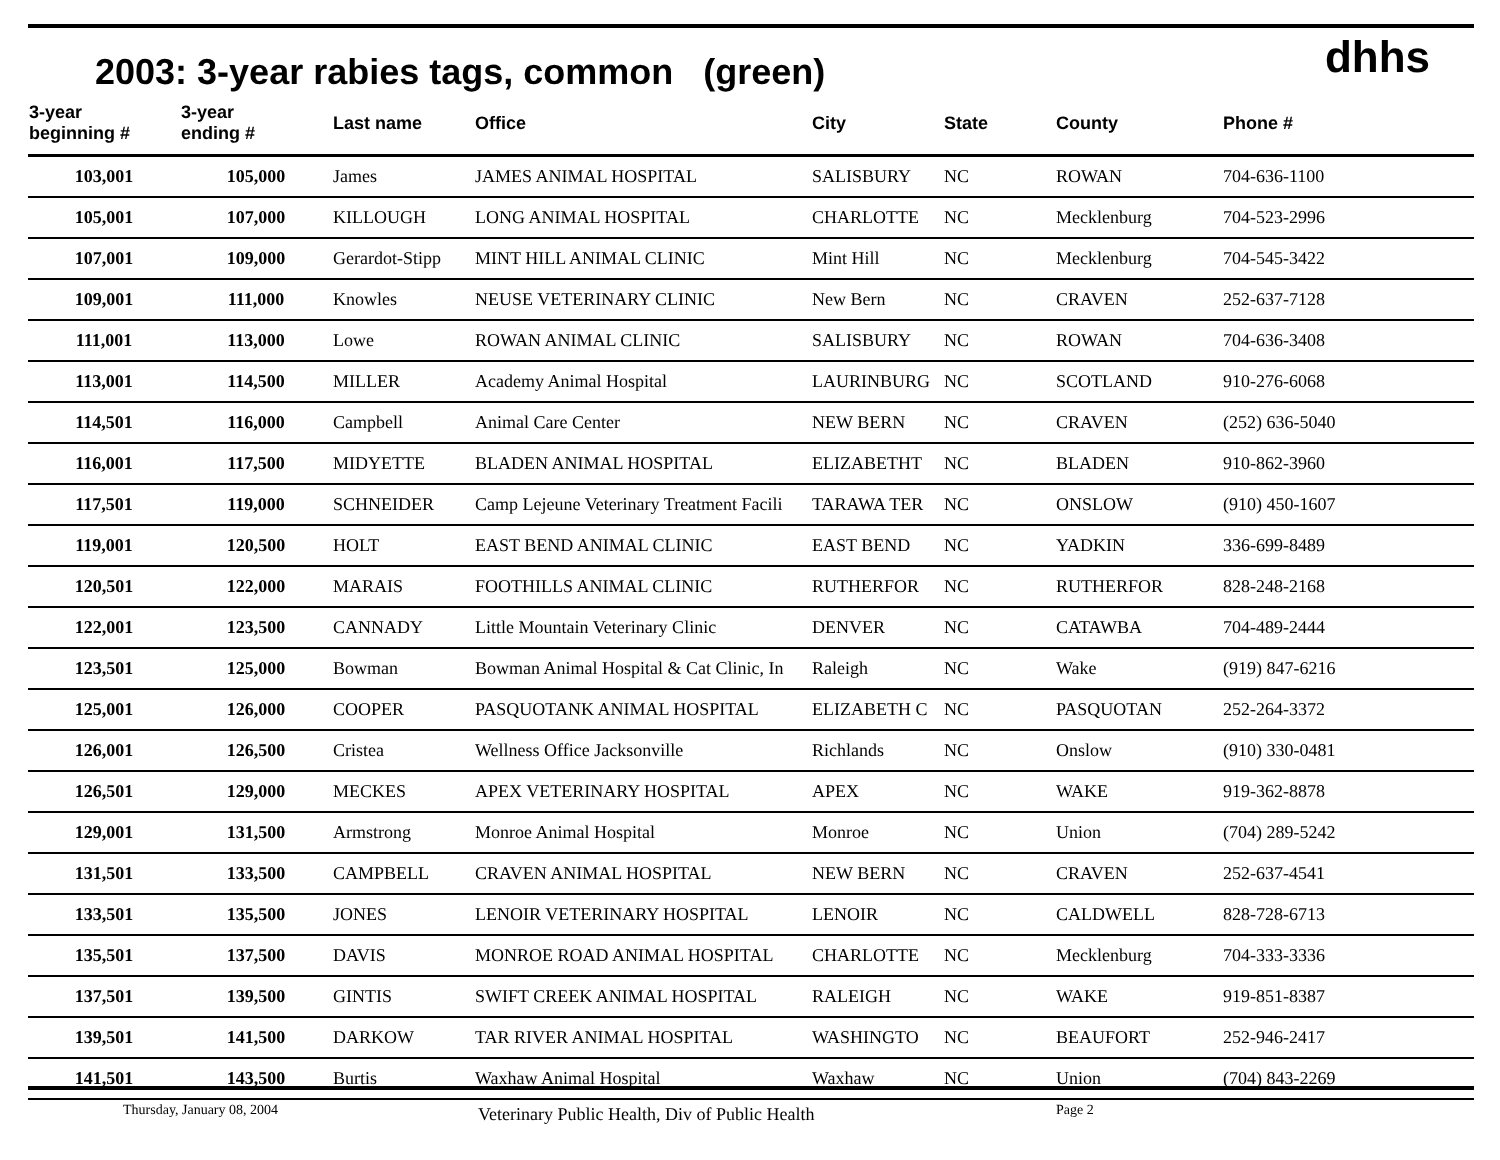2003: 3-year rabies tags, common (green)
dhhs
| 3-year beginning # | 3-year ending # | Last name | Office | City | State | County | Phone # |
| --- | --- | --- | --- | --- | --- | --- | --- |
| 103,001 | 105,000 | James | JAMES ANIMAL HOSPITAL | SALISBURY | NC | ROWAN | 704-636-1100 |
| 105,001 | 107,000 | KILLOUGH | LONG ANIMAL HOSPITAL | CHARLOTTE | NC | Mecklenburg | 704-523-2996 |
| 107,001 | 109,000 | Gerardot-Stipp | MINT HILL ANIMAL CLINIC | Mint Hill | NC | Mecklenburg | 704-545-3422 |
| 109,001 | 111,000 | Knowles | NEUSE VETERINARY CLINIC | New Bern | NC | CRAVEN | 252-637-7128 |
| 111,001 | 113,000 | Lowe | ROWAN ANIMAL CLINIC | SALISBURY | NC | ROWAN | 704-636-3408 |
| 113,001 | 114,500 | MILLER | Academy Animal Hospital | LAURINBURG | NC | SCOTLAND | 910-276-6068 |
| 114,501 | 116,000 | Campbell | Animal Care Center | NEW BERN | NC | CRAVEN | (252) 636-5040 |
| 116,001 | 117,500 | MIDYETTE | BLADEN ANIMAL HOSPITAL | ELIZABETHT | NC | BLADEN | 910-862-3960 |
| 117,501 | 119,000 | SCHNEIDER | Camp Lejeune Veterinary Treatment Facili | TARAWA TER | NC | ONSLOW | (910) 450-1607 |
| 119,001 | 120,500 | HOLT | EAST BEND ANIMAL CLINIC | EAST BEND | NC | YADKIN | 336-699-8489 |
| 120,501 | 122,000 | MARAIS | FOOTHILLS ANIMAL CLINIC | RUTHERFOR | NC | RUTHERFOR | 828-248-2168 |
| 122,001 | 123,500 | CANNADY | Little Mountain Veterinary Clinic | DENVER | NC | CATAWBA | 704-489-2444 |
| 123,501 | 125,000 | Bowman | Bowman Animal Hospital & Cat Clinic, In | Raleigh | NC | Wake | (919) 847-6216 |
| 125,001 | 126,000 | COOPER | PASQUOTANK ANIMAL HOSPITAL | ELIZABETH C | NC | PASQUOTAN | 252-264-3372 |
| 126,001 | 126,500 | Cristea | Wellness Office Jacksonville | Richlands | NC | Onslow | (910) 330-0481 |
| 126,501 | 129,000 | MECKES | APEX VETERINARY HOSPITAL | APEX | NC | WAKE | 919-362-8878 |
| 129,001 | 131,500 | Armstrong | Monroe Animal Hospital | Monroe | NC | Union | (704) 289-5242 |
| 131,501 | 133,500 | CAMPBELL | CRAVEN ANIMAL HOSPITAL | NEW BERN | NC | CRAVEN | 252-637-4541 |
| 133,501 | 135,500 | JONES | LENOIR VETERINARY HOSPITAL | LENOIR | NC | CALDWELL | 828-728-6713 |
| 135,501 | 137,500 | DAVIS | MONROE ROAD ANIMAL HOSPITAL | CHARLOTTE | NC | Mecklenburg | 704-333-3336 |
| 137,501 | 139,500 | GINTIS | SWIFT CREEK ANIMAL HOSPITAL | RALEIGH | NC | WAKE | 919-851-8387 |
| 139,501 | 141,500 | DARKOW | TAR RIVER ANIMAL HOSPITAL | WASHINGTO | NC | BEAUFORT | 252-946-2417 |
| 141,501 | 143,500 | Burtis | Waxhaw Animal Hospital | Waxhaw | NC | Union | (704) 843-2269 |
Thursday, January 08, 2004 Veterinary Public Health, Div of Public Health Page 2